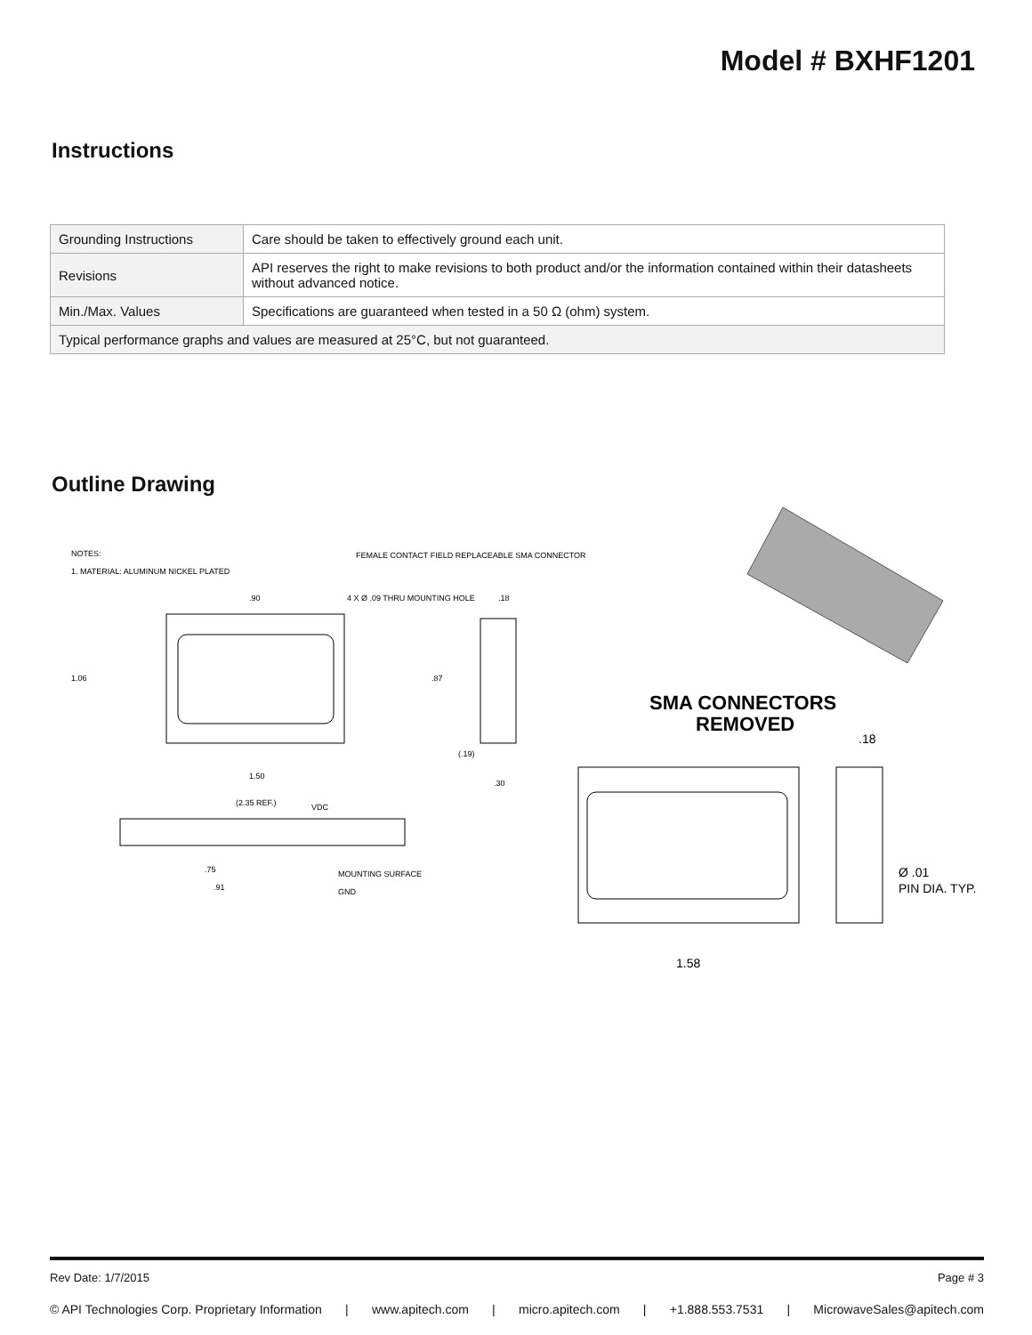Model # BXHF1201
Instructions
| Grounding Instructions | Care should be taken to effectively ground each unit. |
| Revisions | API reserves the right to make revisions to both product and/or the information contained within their datasheets without advanced notice. |
| Min./Max. Values | Specifications are guaranteed when tested in a 50 Ω (ohm) system. |
| Typical performance graphs and values are measured at 25°C, but not guaranteed. | |
Outline Drawing
NOTES:
1. MATERIAL: ALUMINUM NICKEL PLATED
FEMALE CONTACT FIELD REPLACEABLE SMA CONNECTOR
4 X Ø .09 THRU MOUNTING HOLE
.90
1.06
.87
1.50
(2.35 REF.)
VDC
.75
.91
MOUNTING SURFACE
GND
.18
(.19)
.30
SMA CONNECTORS
REMOVED
.18
Ø .01
PIN DIA. TYP.
1.58
Rev Date: 1/7/2015 Page # 3
© API Technologies Corp. Proprietary Information | www.apitech.com | micro.apitech.com | +1.888.553.7531 | MicrowaveSales@apitech.com